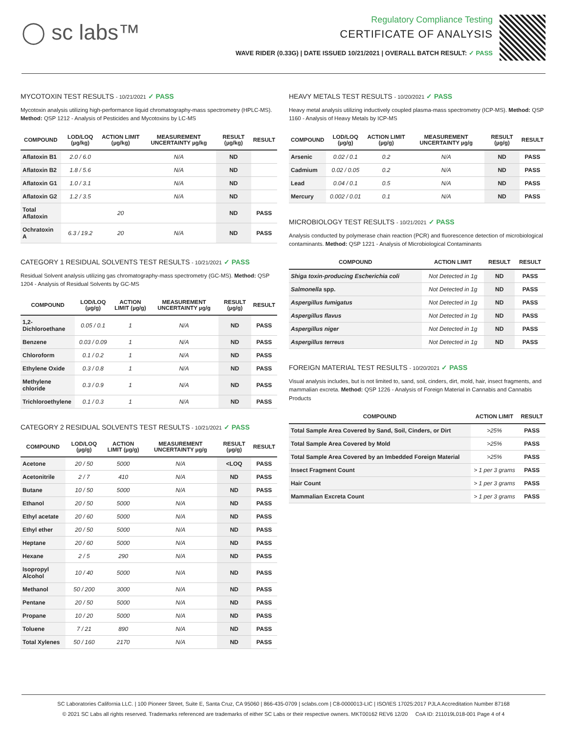◯ sc labs™
Regulatory Compliance Testing
CERTIFICATE OF ANALYSIS
WAVE RIDER (0.33G) | DATE ISSUED 10/21/2021 | OVERALL BATCH RESULT: ✓ PASS
MYCOTOXIN TEST RESULTS - 10/21/2021 ✓ PASS
Mycotoxin analysis utilizing high-performance liquid chromatography-mass spectrometry (HPLC-MS). Method: QSP 1212 - Analysis of Pesticides and Mycotoxins by LC-MS
| COMPOUND | LOD/LOQ (µg/kg) | ACTION LIMIT (µg/kg) | MEASUREMENT UNCERTAINTY µg/kg | RESULT (µg/kg) | RESULT |
| --- | --- | --- | --- | --- | --- |
| Aflatoxin B1 | 2.0 / 6.0 | | N/A | ND | |
| Aflatoxin B2 | 1.8 / 5.6 | | N/A | ND | |
| Aflatoxin G1 | 1.0 / 3.1 | | N/A | ND | |
| Aflatoxin G2 | 1.2 / 3.5 | | N/A | ND | |
| Total Aflatoxin | | 20 | | ND | PASS |
| Ochratoxin A | 6.3 / 19.2 | 20 | N/A | ND | PASS |
CATEGORY 1 RESIDUAL SOLVENTS TEST RESULTS - 10/21/2021 ✓ PASS
Residual Solvent analysis utilizing gas chromatography-mass spectrometry (GC-MS). Method: QSP 1204 - Analysis of Residual Solvents by GC-MS
| COMPOUND | LOD/LOQ (µg/g) | ACTION LIMIT (µg/g) | MEASUREMENT UNCERTAINTY µg/g | RESULT (µg/g) | RESULT |
| --- | --- | --- | --- | --- | --- |
| 1,2-Dichloroethane | 0.05 / 0.1 | 1 | N/A | ND | PASS |
| Benzene | 0.03 / 0.09 | 1 | N/A | ND | PASS |
| Chloroform | 0.1 / 0.2 | 1 | N/A | ND | PASS |
| Ethylene Oxide | 0.3 / 0.8 | 1 | N/A | ND | PASS |
| Methylene chloride | 0.3 / 0.9 | 1 | N/A | ND | PASS |
| Trichloroethylene | 0.1 / 0.3 | 1 | N/A | ND | PASS |
CATEGORY 2 RESIDUAL SOLVENTS TEST RESULTS - 10/21/2021 ✓ PASS
| COMPOUND | LOD/LOQ (µg/g) | ACTION LIMIT (µg/g) | MEASUREMENT UNCERTAINTY µg/g | RESULT (µg/g) | RESULT |
| --- | --- | --- | --- | --- | --- |
| Acetone | 20 / 50 | 5000 | N/A | <LOQ | PASS |
| Acetonitrile | 2 / 7 | 410 | N/A | ND | PASS |
| Butane | 10 / 50 | 5000 | N/A | ND | PASS |
| Ethanol | 20 / 50 | 5000 | N/A | ND | PASS |
| Ethyl acetate | 20 / 60 | 5000 | N/A | ND | PASS |
| Ethyl ether | 20 / 50 | 5000 | N/A | ND | PASS |
| Heptane | 20 / 60 | 5000 | N/A | ND | PASS |
| Hexane | 2 / 5 | 290 | N/A | ND | PASS |
| Isopropyl Alcohol | 10 / 40 | 5000 | N/A | ND | PASS |
| Methanol | 50 / 200 | 3000 | N/A | ND | PASS |
| Pentane | 20 / 50 | 5000 | N/A | ND | PASS |
| Propane | 10 / 20 | 5000 | N/A | ND | PASS |
| Toluene | 7 / 21 | 890 | N/A | ND | PASS |
| Total Xylenes | 50 / 160 | 2170 | N/A | ND | PASS |
HEAVY METALS TEST RESULTS - 10/20/2021 ✓ PASS
Heavy metal analysis utilizing inductively coupled plasma-mass spectrometry (ICP-MS). Method: QSP 1160 - Analysis of Heavy Metals by ICP-MS
| COMPOUND | LOD/LOQ (µg/g) | ACTION LIMIT (µg/g) | MEASUREMENT UNCERTAINTY µg/g | RESULT (µg/g) | RESULT |
| --- | --- | --- | --- | --- | --- |
| Arsenic | 0.02 / 0.1 | 0.2 | N/A | ND | PASS |
| Cadmium | 0.02 / 0.05 | 0.2 | N/A | ND | PASS |
| Lead | 0.04 / 0.1 | 0.5 | N/A | ND | PASS |
| Mercury | 0.002 / 0.01 | 0.1 | N/A | ND | PASS |
MICROBIOLOGY TEST RESULTS - 10/21/2021 ✓ PASS
Analysis conducted by polymerase chain reaction (PCR) and fluorescence detection of microbiological contaminants. Method: QSP 1221 - Analysis of Microbiological Contaminants
| COMPOUND | ACTION LIMIT | RESULT | RESULT |
| --- | --- | --- | --- |
| Shiga toxin-producing Escherichia coli | Not Detected in 1g | ND | PASS |
| Salmonella spp. | Not Detected in 1g | ND | PASS |
| Aspergillus fumigatus | Not Detected in 1g | ND | PASS |
| Aspergillus flavus | Not Detected in 1g | ND | PASS |
| Aspergillus niger | Not Detected in 1g | ND | PASS |
| Aspergillus terreus | Not Detected in 1g | ND | PASS |
FOREIGN MATERIAL TEST RESULTS - 10/20/2021 ✓ PASS
Visual analysis includes, but is not limited to, sand, soil, cinders, dirt, mold, hair, insect fragments, and mammalian excreta. Method: QSP 1226 - Analysis of Foreign Material in Cannabis and Cannabis Products
| COMPOUND | ACTION LIMIT | RESULT |
| --- | --- | --- |
| Total Sample Area Covered by Sand, Soil, Cinders, or Dirt | >25% | PASS |
| Total Sample Area Covered by Mold | >25% | PASS |
| Total Sample Area Covered by an Imbedded Foreign Material | >25% | PASS |
| Insect Fragment Count | > 1 per 3 grams | PASS |
| Hair Count | > 1 per 3 grams | PASS |
| Mammalian Excreta Count | > 1 per 3 grams | PASS |
SC Laboratories California LLC. | 100 Pioneer Street, Suite E, Santa Cruz, CA 95060 | 866-435-0709 | sclabs.com | C8-0000013-LIC | ISO/IES 17025:2017 PJLA Accreditation Number 87168
© 2021 SC Labs all rights reserved. Trademarks referenced are trademarks of either SC Labs or their respective owners. MKT00162 REV6 12/20 CoA ID: 211019L018-001 Page 4 of 4